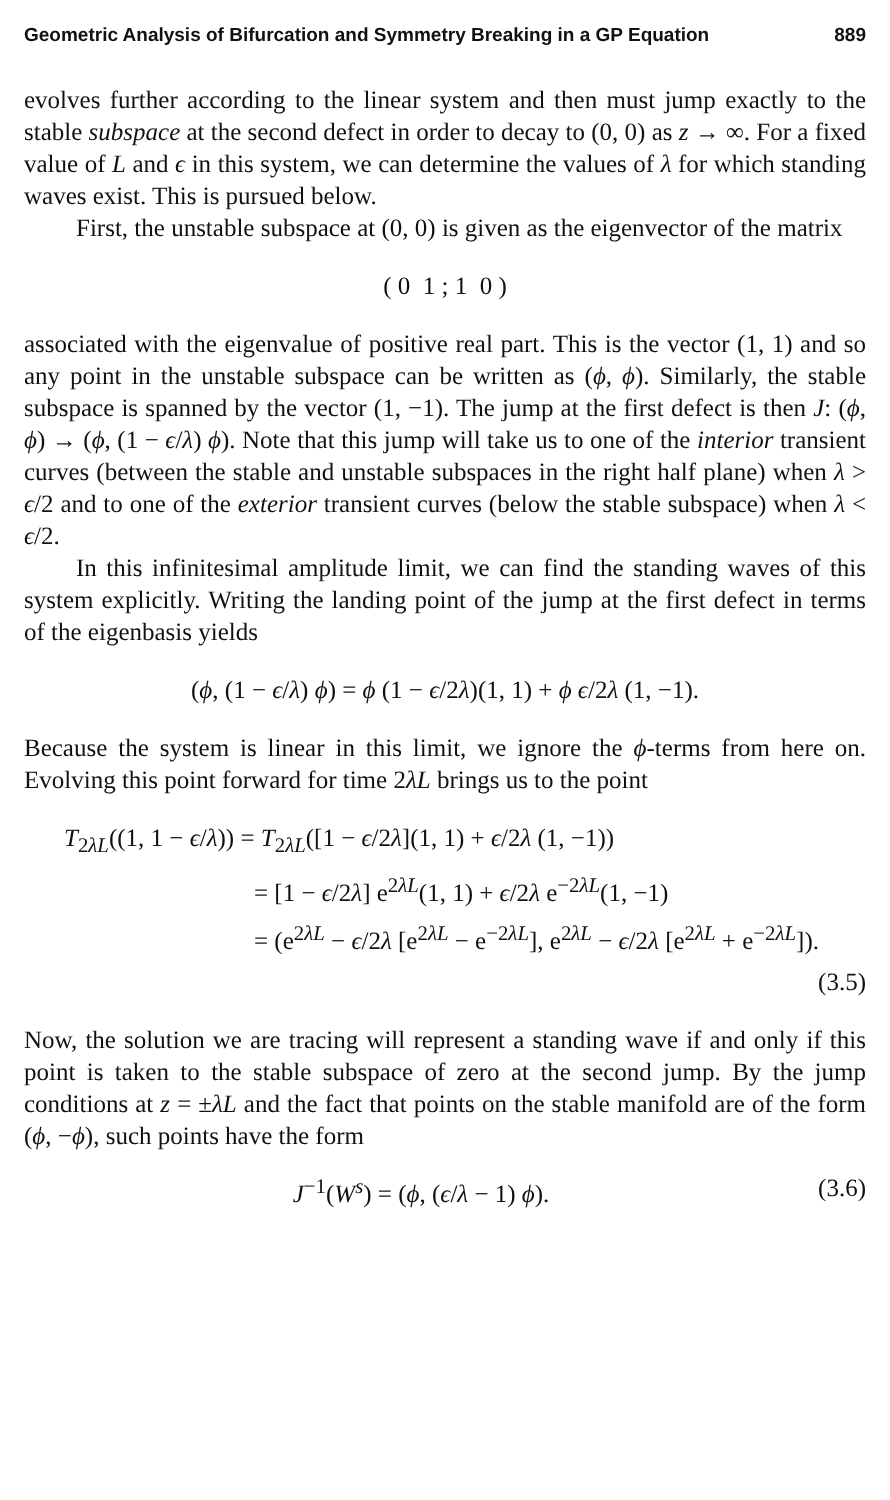Geometric Analysis of Bifurcation and Symmetry Breaking in a GP Equation 889
evolves further according to the linear system and then must jump exactly to the stable subspace at the second defect in order to decay to (0, 0) as z → ∞. For a fixed value of L and ϵ in this system, we can determine the values of λ for which standing waves exist. This is pursued below.
First, the unstable subspace at (0, 0) is given as the eigenvector of the matrix
( 0 1 ; 1 0 )
associated with the eigenvalue of positive real part. This is the vector (1, 1) and so any point in the unstable subspace can be written as (ϕ, ϕ). Similarly, the stable subspace is spanned by the vector (1, −1). The jump at the first defect is then J: (ϕ, ϕ) → (ϕ, (1 − ϵ/λ) ϕ). Note that this jump will take us to one of the interior transient curves (between the stable and unstable subspaces in the right half plane) when λ > ϵ/2 and to one of the exterior transient curves (below the stable subspace) when λ < ϵ/2.
In this infinitesimal amplitude limit, we can find the standing waves of this system explicitly. Writing the landing point of the jump at the first defect in terms of the eigenbasis yields
(ϕ, (1 − ϵ/λ) ϕ) = ϕ (1 − ϵ/2λ)(1, 1) + ϕ ϵ/2λ (1, −1).
Because the system is linear in this limit, we ignore the ϕ-terms from here on. Evolving this point forward for time 2λL brings us to the point
T<sub>2λL</sub>((1, 1 − ϵ/λ)) = T<sub>2λL</sub>([1 − ϵ/2λ](1, 1) + ϵ/2λ (1, −1))
= [1 − ϵ/2λ] e<sup>2λL</sup>(1, 1) + ϵ/2λ e<sup>−2λL</sup>(1, −1)
= (e<sup>2λL</sup> − ϵ/2λ [e<sup>2λL</sup> − e<sup>−2λL</sup>], e<sup>2λL</sup> − ϵ/2λ [e<sup>2λL</sup> + e<sup>−2λL</sup>]).
(3.5)
Now, the solution we are tracing will represent a standing wave if and only if this point is taken to the stable subspace of zero at the second jump. By the jump conditions at z = ±λL and the fact that points on the stable manifold are of the form (ϕ, −ϕ), such points have the form
J<sup>−1</sup>(W<sup>s</sup>) = (ϕ, (ϵ/λ − 1) ϕ). (3.6)